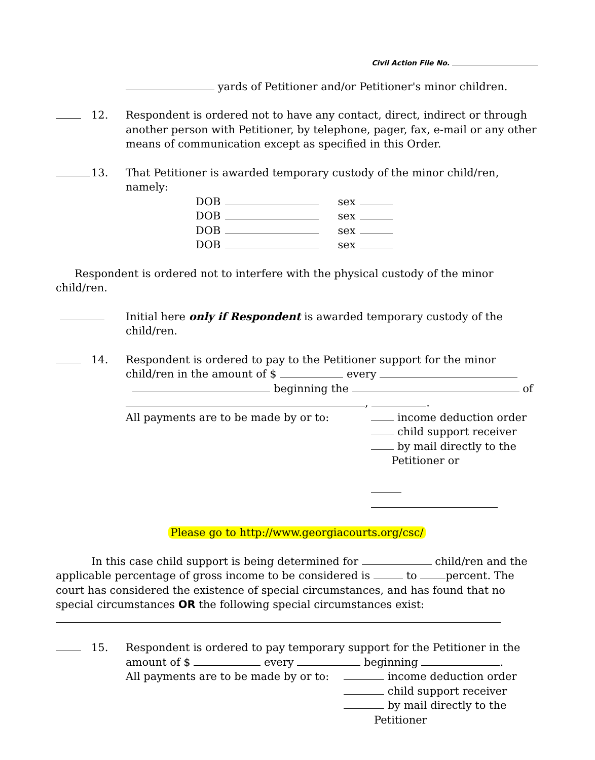Civil Action File No.
yards of Petitioner and/or Petitioner's minor children.
12. Respondent is ordered not to have any contact, direct, indirect or through another person with Petitioner, by telephone, pager, fax, e-mail or any other means of communication except as specified in this Order.
13. That Petitioner is awarded temporary custody of the minor child/ren, namely:
| DOB | | sex | |
| DOB | | sex | |
| DOB | | sex | |
| DOB | | sex | |
Respondent is ordered not to interfere with the physical custody of the minor child/ren.
Initial here only if Respondent is awarded temporary custody of the child/ren.
14. Respondent is ordered to pay to the Petitioner support for the minor child/ren in the amount of $ every
beginning the of
, .
All payments are to be made by or to: income deduction order
child support receiver
by mail directly to the
Petitioner or
Please go to http://www.georgiacourts.org/csc/
In this case child support is being determined for child/ren and the applicable percentage of gross income to be considered is to percent. The court has considered the existence of special circumstances, and has found that no special circumstances OR the following special circumstances exist:
15. Respondent is ordered to pay temporary support for the Petitioner in the amount of $ every beginning .
All payments are to be made by or to:
income deduction order
child support receiver
by mail directly to the
Petitioner